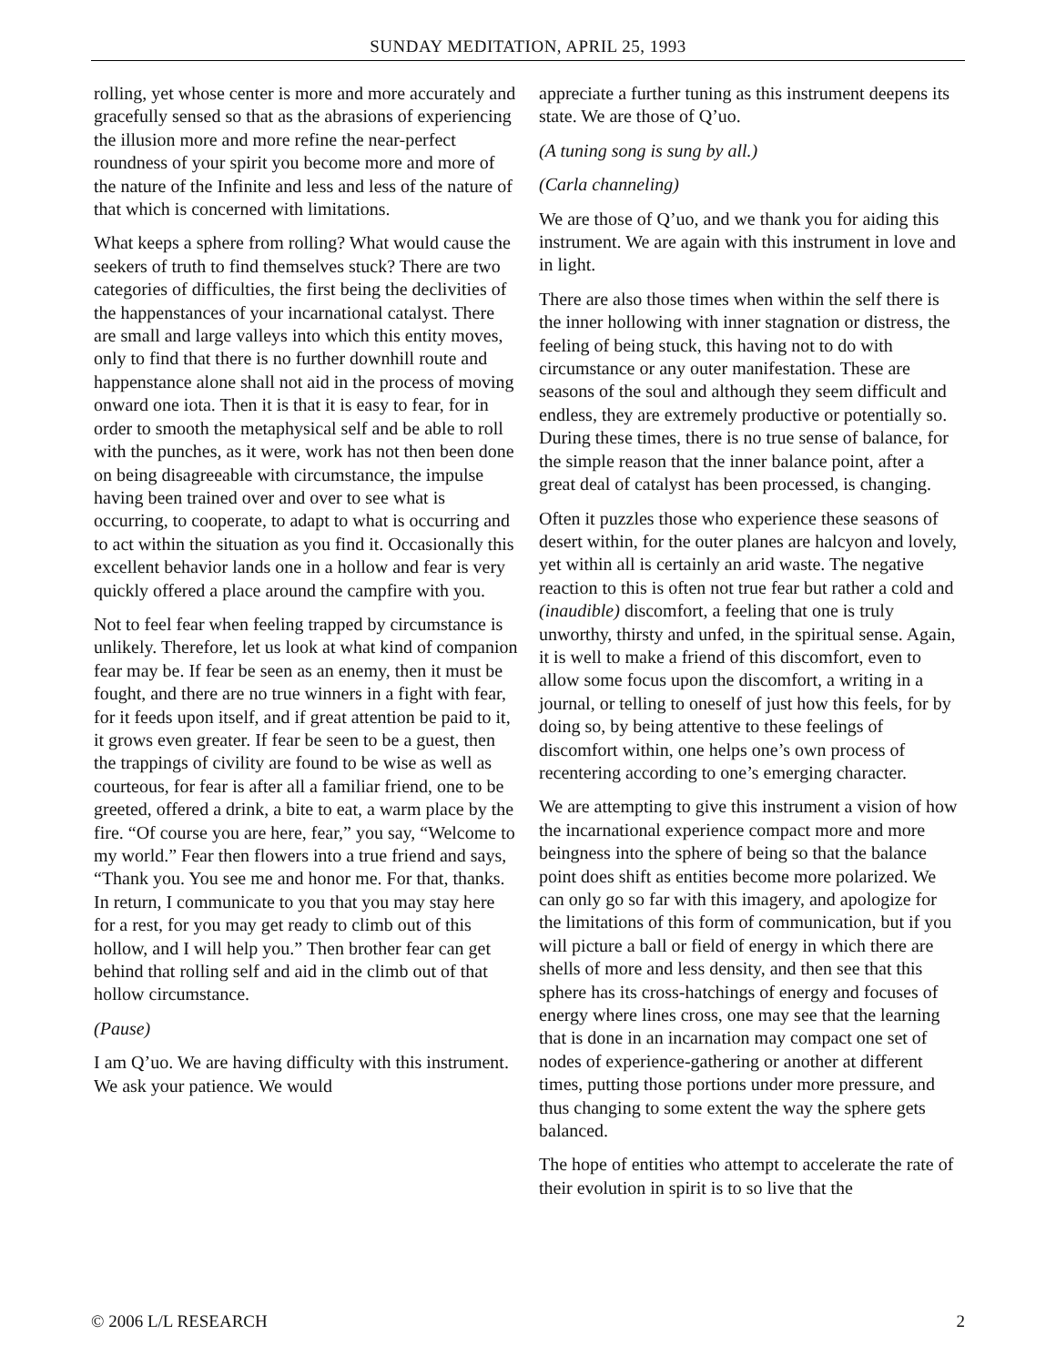SUNDAY MEDITATION, APRIL 25, 1993
rolling, yet whose center is more and more accurately and gracefully sensed so that as the abrasions of experiencing the illusion more and more refine the near-perfect roundness of your spirit you become more and more of the nature of the Infinite and less and less of the nature of that which is concerned with limitations.
What keeps a sphere from rolling? What would cause the seekers of truth to find themselves stuck? There are two categories of difficulties, the first being the declivities of the happenstances of your incarnational catalyst. There are small and large valleys into which this entity moves, only to find that there is no further downhill route and happenstance alone shall not aid in the process of moving onward one iota. Then it is that it is easy to fear, for in order to smooth the metaphysical self and be able to roll with the punches, as it were, work has not then been done on being disagreeable with circumstance, the impulse having been trained over and over to see what is occurring, to cooperate, to adapt to what is occurring and to act within the situation as you find it. Occasionally this excellent behavior lands one in a hollow and fear is very quickly offered a place around the campfire with you.
Not to feel fear when feeling trapped by circumstance is unlikely. Therefore, let us look at what kind of companion fear may be. If fear be seen as an enemy, then it must be fought, and there are no true winners in a fight with fear, for it feeds upon itself, and if great attention be paid to it, it grows even greater. If fear be seen to be a guest, then the trappings of civility are found to be wise as well as courteous, for fear is after all a familiar friend, one to be greeted, offered a drink, a bite to eat, a warm place by the fire. “Of course you are here, fear,” you say, “Welcome to my world.” Fear then flowers into a true friend and says, “Thank you. You see me and honor me. For that, thanks. In return, I communicate to you that you may stay here for a rest, for you may get ready to climb out of this hollow, and I will help you.” Then brother fear can get behind that rolling self and aid in the climb out of that hollow circumstance.
(Pause)
I am Q’uo. We are having difficulty with this instrument. We ask your patience. We would
appreciate a further tuning as this instrument deepens its state. We are those of Q’uo.
(A tuning song is sung by all.)
(Carla channeling)
We are those of Q’uo, and we thank you for aiding this instrument. We are again with this instrument in love and in light.
There are also those times when within the self there is the inner hollowing with inner stagnation or distress, the feeling of being stuck, this having not to do with circumstance or any outer manifestation. These are seasons of the soul and although they seem difficult and endless, they are extremely productive or potentially so. During these times, there is no true sense of balance, for the simple reason that the inner balance point, after a great deal of catalyst has been processed, is changing.
Often it puzzles those who experience these seasons of desert within, for the outer planes are halcyon and lovely, yet within all is certainly an arid waste. The negative reaction to this is often not true fear but rather a cold and (inaudible) discomfort, a feeling that one is truly unworthy, thirsty and unfed, in the spiritual sense. Again, it is well to make a friend of this discomfort, even to allow some focus upon the discomfort, a writing in a journal, or telling to oneself of just how this feels, for by doing so, by being attentive to these feelings of discomfort within, one helps one’s own process of recentering according to one’s emerging character.
We are attempting to give this instrument a vision of how the incarnational experience compact more and more beingness into the sphere of being so that the balance point does shift as entities become more polarized. We can only go so far with this imagery, and apologize for the limitations of this form of communication, but if you will picture a ball or field of energy in which there are shells of more and less density, and then see that this sphere has its cross-hatchings of energy and focuses of energy where lines cross, one may see that the learning that is done in an incarnation may compact one set of nodes of experience-gathering or another at different times, putting those portions under more pressure, and thus changing to some extent the way the sphere gets balanced.
The hope of entities who attempt to accelerate the rate of their evolution in spirit is to so live that the
© 2006 L/L RESEARCH 2